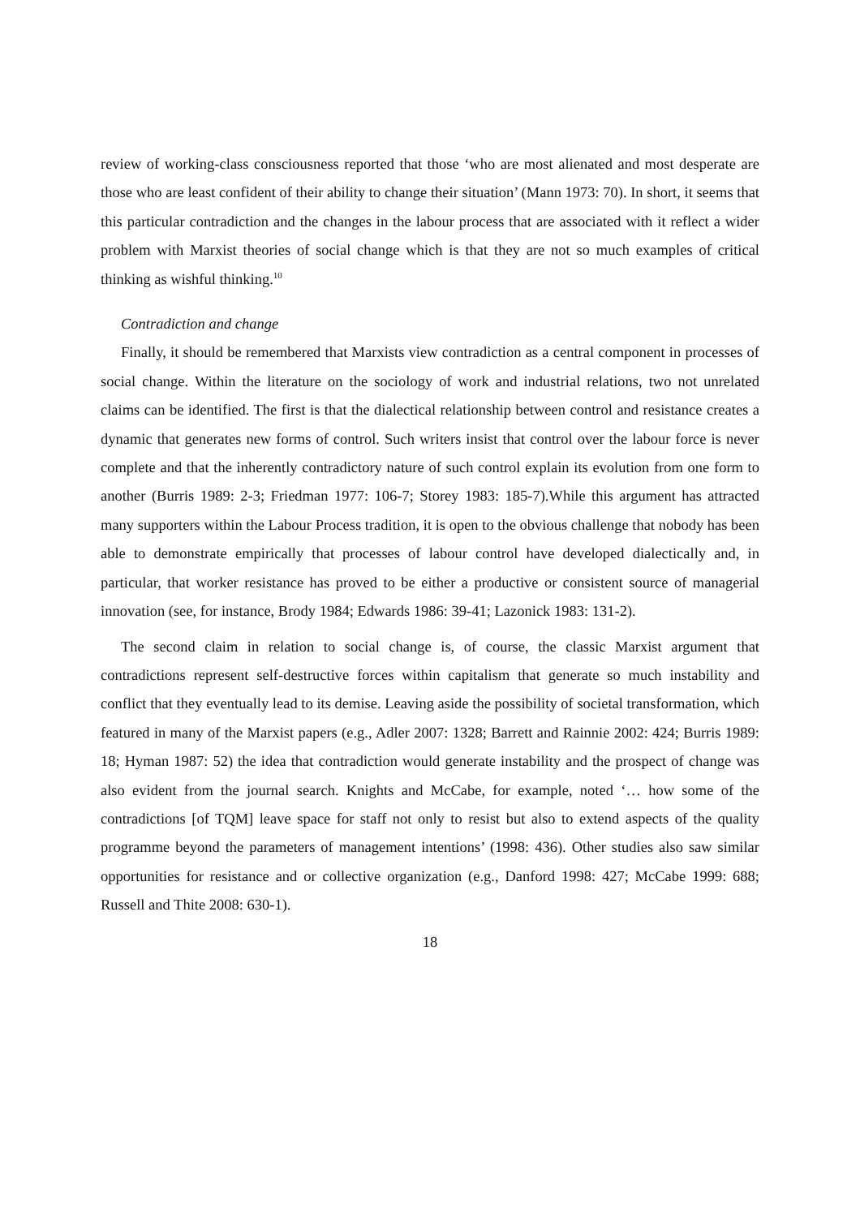review of working-class consciousness reported that those ‘who are most alienated and most desperate are those who are least confident of their ability to change their situation’ (Mann 1973: 70). In short, it seems that this particular contradiction and the changes in the labour process that are associated with it reflect a wider problem with Marxist theories of social change which is that they are not so much examples of critical thinking as wishful thinking.<sup>10</sup>
Contradiction and change
Finally, it should be remembered that Marxists view contradiction as a central component in processes of social change. Within the literature on the sociology of work and industrial relations, two not unrelated claims can be identified. The first is that the dialectical relationship between control and resistance creates a dynamic that generates new forms of control. Such writers insist that control over the labour force is never complete and that the inherently contradictory nature of such control explain its evolution from one form to another (Burris 1989: 2-3; Friedman 1977: 106-7; Storey 1983: 185-7).While this argument has attracted many supporters within the Labour Process tradition, it is open to the obvious challenge that nobody has been able to demonstrate empirically that processes of labour control have developed dialectically and, in particular, that worker resistance has proved to be either a productive or consistent source of managerial innovation (see, for instance, Brody 1984; Edwards 1986: 39-41; Lazonick 1983: 131-2).
The second claim in relation to social change is, of course, the classic Marxist argument that contradictions represent self-destructive forces within capitalism that generate so much instability and conflict that they eventually lead to its demise. Leaving aside the possibility of societal transformation, which featured in many of the Marxist papers (e.g., Adler 2007: 1328; Barrett and Rainnie 2002: 424; Burris 1989: 18; Hyman 1987: 52) the idea that contradiction would generate instability and the prospect of change was also evident from the journal search. Knights and McCabe, for example, noted ‘… how some of the contradictions [of TQM] leave space for staff not only to resist but also to extend aspects of the quality programme beyond the parameters of management intentions’ (1998: 436). Other studies also saw similar opportunities for resistance and or collective organization (e.g., Danford 1998: 427; McCabe 1999: 688; Russell and Thite 2008: 630-1).
18